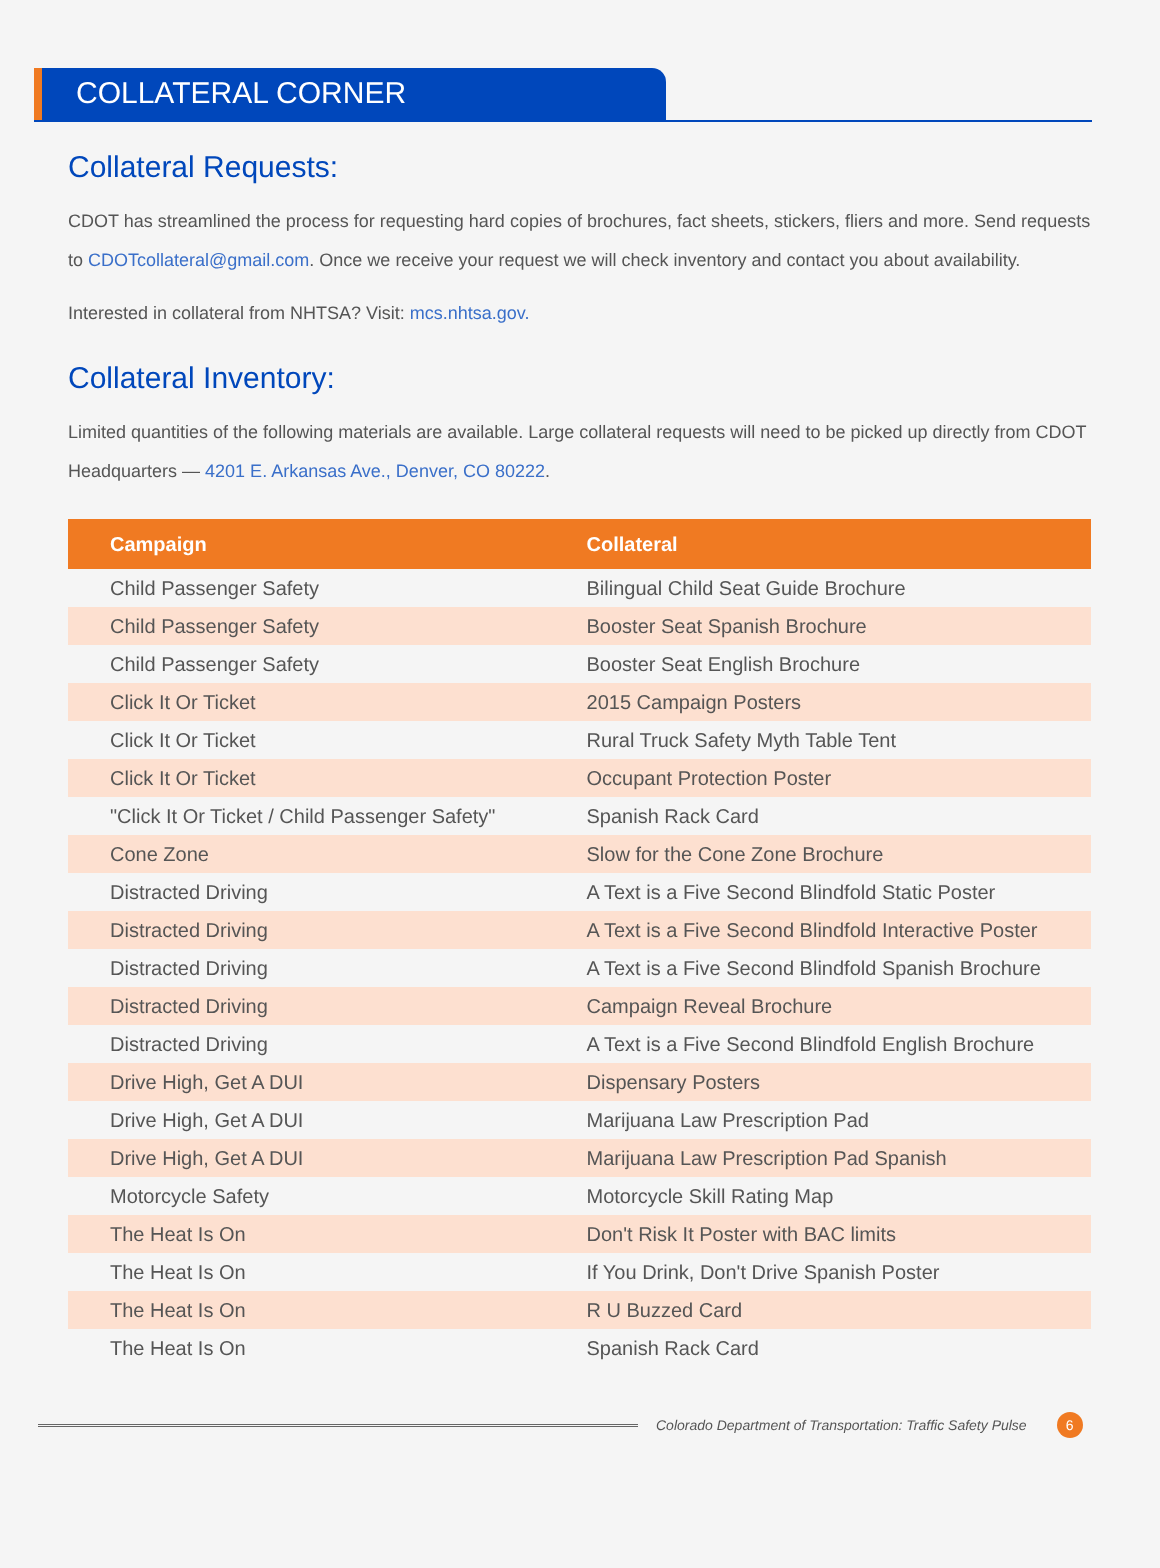COLLATERAL CORNER
Collateral Requests:
CDOT has streamlined the process for requesting hard copies of brochures, fact sheets, stickers, fliers and more. Send requests to CDOTcollateral@gmail.com. Once we receive your request we will check inventory and contact you about availability.
Interested in collateral from NHTSA? Visit: mcs.nhtsa.gov.
Collateral Inventory:
Limited quantities of the following materials are available. Large collateral requests will need to be picked up directly from CDOT Headquarters — 4201 E. Arkansas Ave., Denver, CO 80222.
| Campaign | Collateral |
| --- | --- |
| Child Passenger Safety | Bilingual Child Seat Guide Brochure |
| Child Passenger Safety | Booster Seat Spanish Brochure |
| Child Passenger Safety | Booster Seat English Brochure |
| Click It Or Ticket | 2015 Campaign Posters |
| Click It Or Ticket | Rural Truck Safety Myth Table Tent |
| Click It Or Ticket | Occupant Protection Poster |
| "Click It Or Ticket / Child Passenger Safety" | Spanish Rack Card |
| Cone Zone | Slow for the Cone Zone Brochure |
| Distracted Driving | A Text is a Five Second Blindfold Static Poster |
| Distracted Driving | A Text is a Five Second Blindfold Interactive Poster |
| Distracted Driving | A Text is a Five Second Blindfold Spanish Brochure |
| Distracted Driving | Campaign Reveal Brochure |
| Distracted Driving | A Text is a Five Second Blindfold English Brochure |
| Drive High, Get A DUI | Dispensary Posters |
| Drive High, Get A DUI | Marijuana Law Prescription Pad |
| Drive High, Get A DUI | Marijuana Law Prescription Pad Spanish |
| Motorcycle Safety | Motorcycle Skill Rating Map |
| The Heat Is On | Don't Risk It Poster with BAC limits |
| The Heat Is On | If You Drink, Don't Drive Spanish Poster |
| The Heat Is On | R U Buzzed Card |
| The Heat Is On | Spanish Rack Card |
Colorado Department of Transportation: Traffic Safety Pulse 6